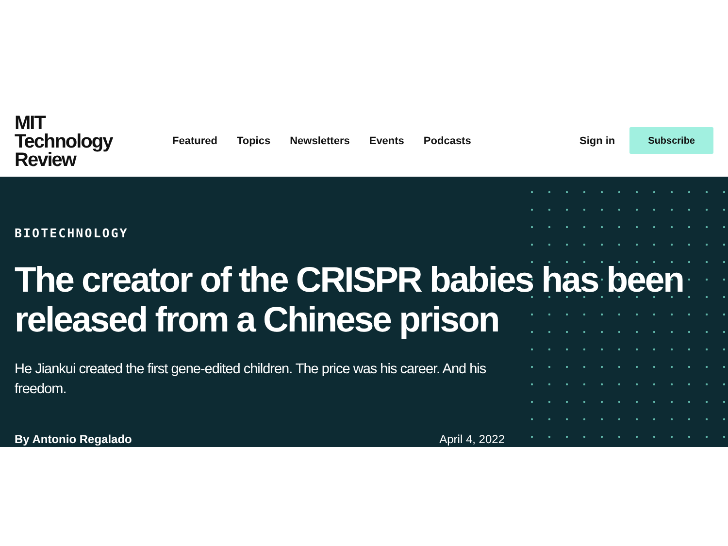MIT
Technology
Review
Featured Topics Newsletters Events Podcasts
Sign in
Subscribe
BIOTECHNOLOGY
The creator of the CRISPR babies has been released from a Chinese prison
He Jiankui created the first gene-edited children. The price was his career. And his freedom.
By Antonio Regalado April 4, 2022